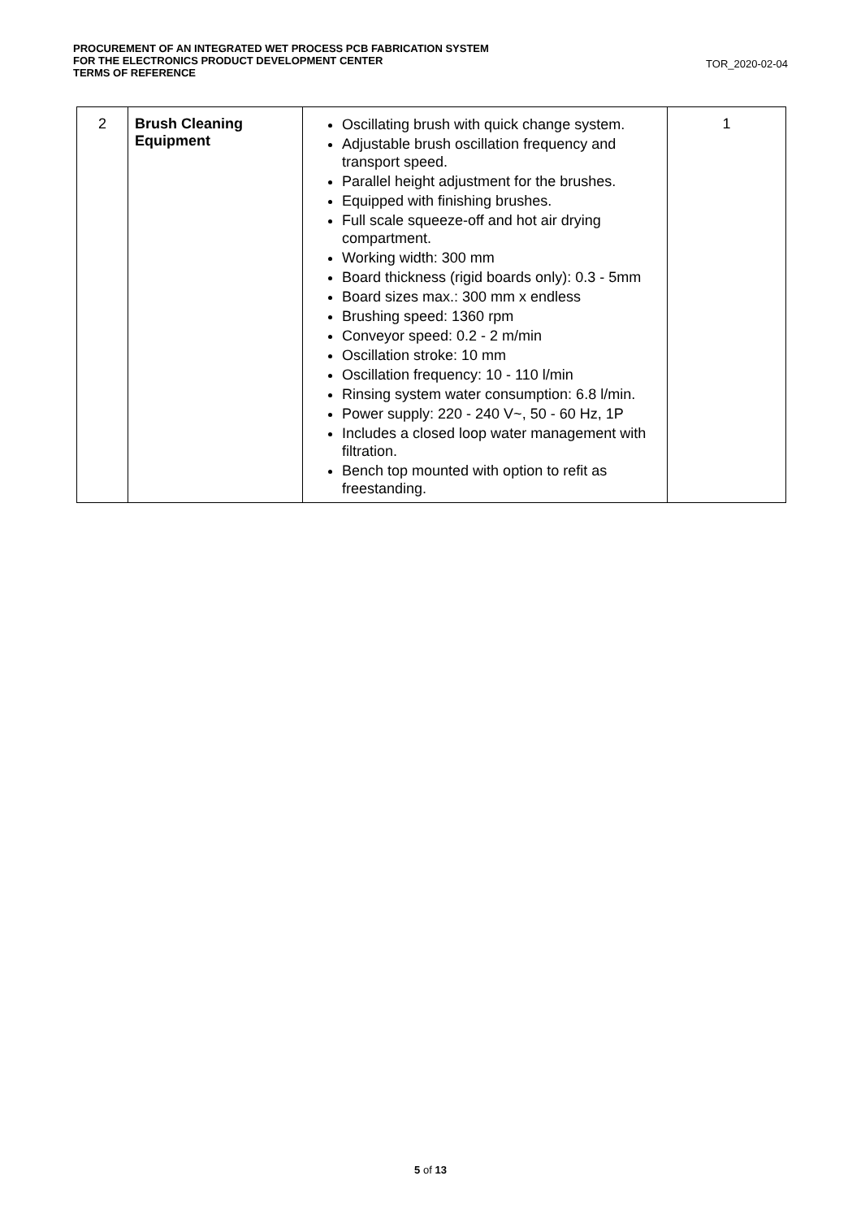PROCUREMENT OF AN INTEGRATED WET PROCESS PCB FABRICATION SYSTEM
FOR THE ELECTRONICS PRODUCT DEVELOPMENT CENTER
TERMS OF REFERENCE
TOR_2020-02-04
| 2 | Brush Cleaning Equipment | Oscillating brush with quick change system. Adjustable brush oscillation frequency and transport speed. Parallel height adjustment for the brushes. Equipped with finishing brushes. Full scale squeeze-off and hot air drying compartment. Working width: 300 mm Board thickness (rigid boards only): 0.3 - 5mm Board sizes max.: 300 mm x endless Brushing speed: 1360 rpm Conveyor speed: 0.2 - 2 m/min Oscillation stroke: 10 mm Oscillation frequency: 10 - 110 l/min Rinsing system water consumption: 6.8 l/min. Power supply: 220 - 240 V~, 50 - 60 Hz, 1P Includes a closed loop water management with filtration. Bench top mounted with option to refit as freestanding. | 1 |
5 of 13